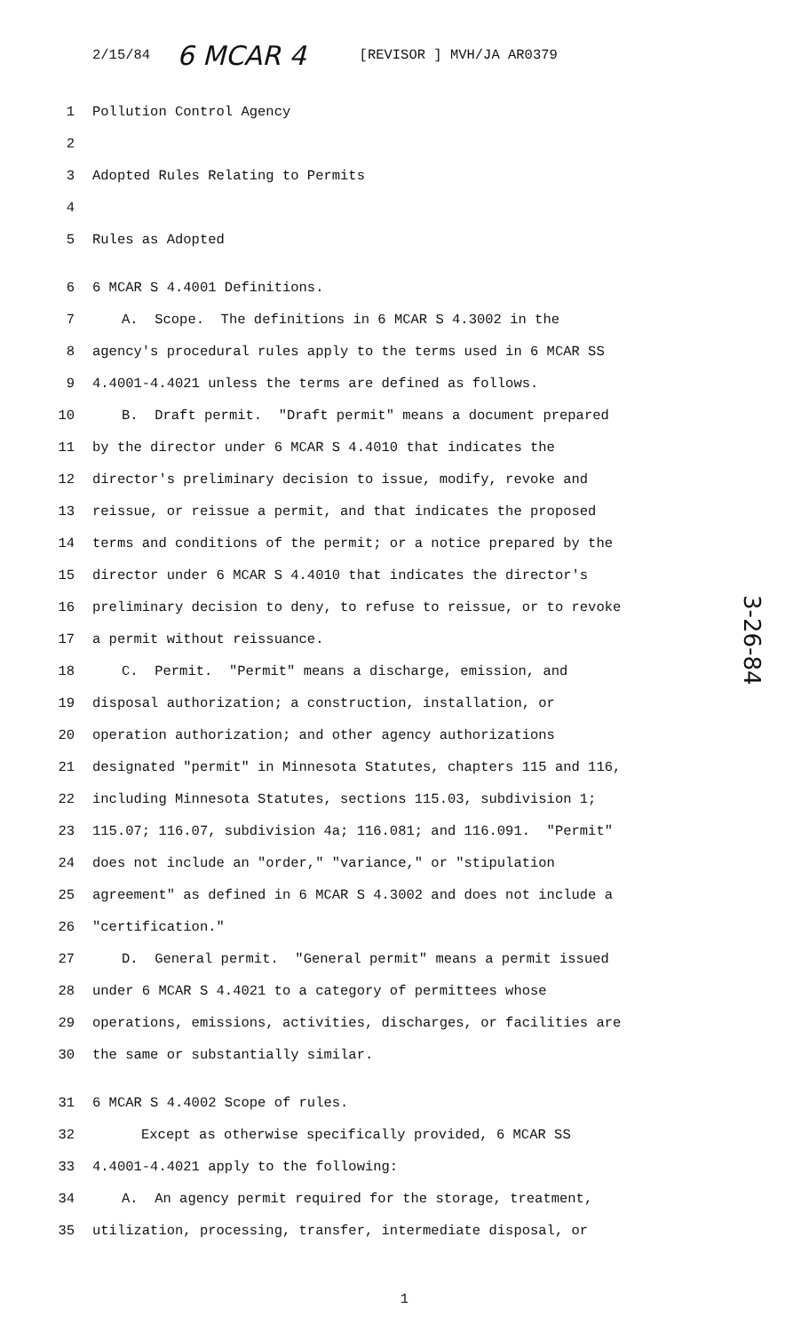2/15/84 6 MCAR 4 [REVISOR ] MVH/JA AR0379
1
Pollution Control Agency
2
3
Adopted Rules Relating to Permits
4
5
Rules as Adopted
6
6 MCAR S 4.4001 Definitions.
7
A. Scope. The definitions in 6 MCAR S 4.3002 in the
8
agency's procedural rules apply to the terms used in 6 MCAR SS
9
4.4001-4.4021 unless the terms are defined as follows.
10
B. Draft permit. "Draft permit" means a document prepared
11
by the director under 6 MCAR S 4.4010 that indicates the
12
director's preliminary decision to issue, modify, revoke and
13
reissue, or reissue a permit, and that indicates the proposed
14
terms and conditions of the permit; or a notice prepared by the
15
director under 6 MCAR S 4.4010 that indicates the director's
16
preliminary decision to deny, to refuse to reissue, or to revoke
17
a permit without reissuance.
18
C. Permit. "Permit" means a discharge, emission, and
19
disposal authorization; a construction, installation, or
20
operation authorization; and other agency authorizations
21
designated "permit" in Minnesota Statutes, chapters 115 and 116,
22
including Minnesota Statutes, sections 115.03, subdivision 1;
23
115.07; 116.07, subdivision 4a; 116.081; and 116.091. "Permit"
24
does not include an "order," "variance," or "stipulation
25
agreement" as defined in 6 MCAR S 4.3002 and does not include a
26
"certification."
27
D. General permit. "General permit" means a permit issued
28
under 6 MCAR S 4.4021 to a category of permittees whose
29
operations, emissions, activities, discharges, or facilities are
30
the same or substantially similar.
31
6 MCAR S 4.4002 Scope of rules.
32
Except as otherwise specifically provided, 6 MCAR SS
33
4.4001-4.4021 apply to the following:
34
A. An agency permit required for the storage, treatment,
35
utilization, processing, transfer, intermediate disposal, or
1
3-26-84